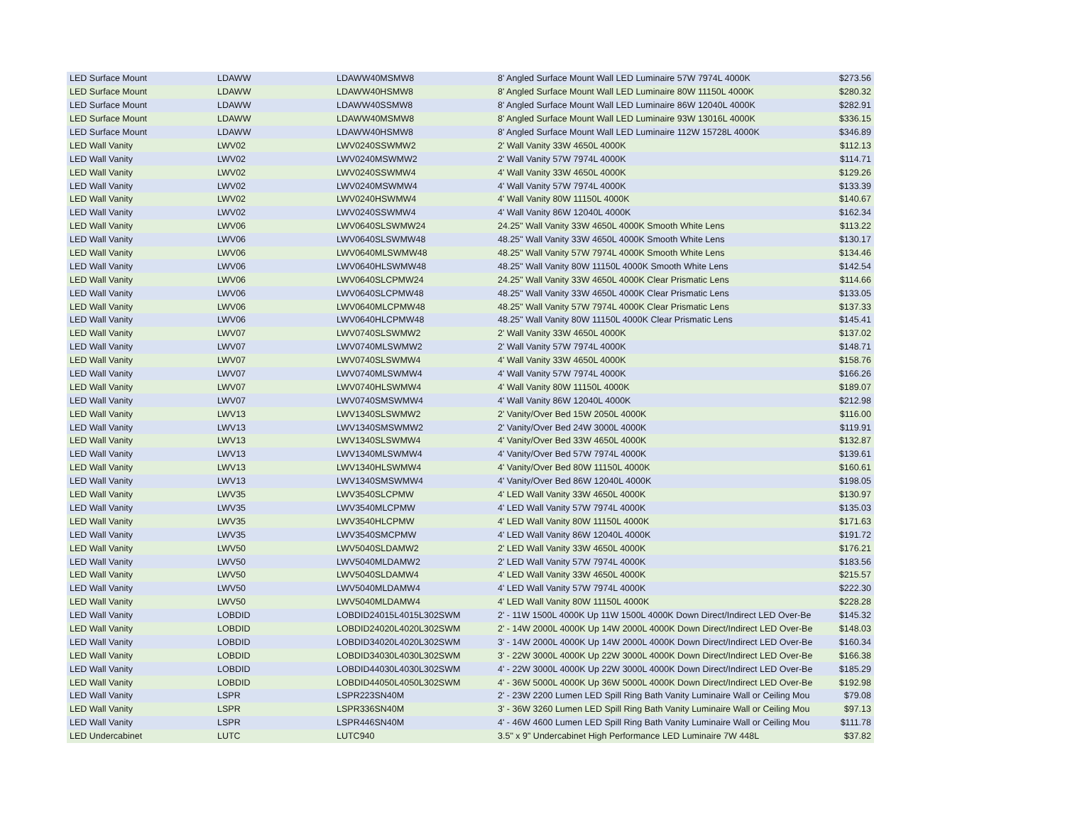| LED Surface Mount | LDAWW | LDAWW40MSMW8 | 8' Angled Surface Mount Wall LED Luminaire 57W 7974L 4000K | $273.56 |
| LED Surface Mount | LDAWW | LDAWW40HSMW8 | 8' Angled Surface Mount Wall LED Luminaire 80W 11150L 4000K | $280.32 |
| LED Surface Mount | LDAWW | LDAWW40SSMW8 | 8' Angled Surface Mount Wall LED Luminaire 86W 12040L 4000K | $282.91 |
| LED Surface Mount | LDAWW | LDAWW40MSMW8 | 8' Angled Surface Mount Wall LED Luminaire 93W 13016L 4000K | $336.15 |
| LED Surface Mount | LDAWW | LDAWW40HSMW8 | 8' Angled Surface Mount Wall LED Luminaire 112W 15728L 4000K | $346.89 |
| LED Wall Vanity | LWV02 | LWV0240SSWMW2 | 2' Wall Vanity 33W 4650L 4000K | $112.13 |
| LED Wall Vanity | LWV02 | LWV0240MSWMW2 | 2' Wall Vanity 57W 7974L 4000K | $114.71 |
| LED Wall Vanity | LWV02 | LWV0240SSWMW4 | 4' Wall Vanity 33W 4650L 4000K | $129.26 |
| LED Wall Vanity | LWV02 | LWV0240MSWMW4 | 4' Wall Vanity 57W 7974L 4000K | $133.39 |
| LED Wall Vanity | LWV02 | LWV0240HSWMW4 | 4' Wall Vanity 80W 11150L 4000K | $140.67 |
| LED Wall Vanity | LWV02 | LWV0240SSWMW4 | 4' Wall Vanity 86W 12040L 4000K | $162.34 |
| LED Wall Vanity | LWV06 | LWV0640SLSWMW24 | 24.25" Wall Vanity 33W 4650L 4000K Smooth White Lens | $113.22 |
| LED Wall Vanity | LWV06 | LWV0640SLSWMW48 | 48.25" Wall Vanity 33W 4650L 4000K Smooth White Lens | $130.17 |
| LED Wall Vanity | LWV06 | LWV0640MLSWMW48 | 48.25" Wall Vanity 57W 7974L 4000K Smooth White Lens | $134.46 |
| LED Wall Vanity | LWV06 | LWV0640HLSWMW48 | 48.25" Wall Vanity 80W 11150L 4000K Smooth White Lens | $142.54 |
| LED Wall Vanity | LWV06 | LWV0640SLCPMW24 | 24.25" Wall Vanity 33W 4650L 4000K Clear Prismatic Lens | $114.66 |
| LED Wall Vanity | LWV06 | LWV0640SLCPMW48 | 48.25" Wall Vanity 33W 4650L 4000K Clear Prismatic Lens | $133.05 |
| LED Wall Vanity | LWV06 | LWV0640MLCPMW48 | 48.25" Wall Vanity 57W 7974L 4000K Clear Prismatic Lens | $137.33 |
| LED Wall Vanity | LWV06 | LWV0640HLCPMW48 | 48.25" Wall Vanity 80W 11150L 4000K Clear Prismatic Lens | $145.41 |
| LED Wall Vanity | LWV07 | LWV0740SLSWMW2 | 2' Wall Vanity 33W 4650L 4000K | $137.02 |
| LED Wall Vanity | LWV07 | LWV0740MLSWMW2 | 2' Wall Vanity 57W 7974L 4000K | $148.71 |
| LED Wall Vanity | LWV07 | LWV0740SLSWMW4 | 4' Wall Vanity 33W 4650L 4000K | $158.76 |
| LED Wall Vanity | LWV07 | LWV0740MLSWMW4 | 4' Wall Vanity 57W 7974L 4000K | $166.26 |
| LED Wall Vanity | LWV07 | LWV0740HLSWMW4 | 4' Wall Vanity 80W 11150L 4000K | $189.07 |
| LED Wall Vanity | LWV07 | LWV0740SMSWMW4 | 4' Wall Vanity 86W 12040L 4000K | $212.98 |
| LED Wall Vanity | LWV13 | LWV1340SLSWMW2 | 2' Vanity/Over Bed 15W 2050L 4000K | $116.00 |
| LED Wall Vanity | LWV13 | LWV1340SMSWMW2 | 2' Vanity/Over Bed 24W 3000L 4000K | $119.91 |
| LED Wall Vanity | LWV13 | LWV1340SLSWMW4 | 4' Vanity/Over Bed 33W 4650L 4000K | $132.87 |
| LED Wall Vanity | LWV13 | LWV1340MLSWMW4 | 4' Vanity/Over Bed 57W 7974L 4000K | $139.61 |
| LED Wall Vanity | LWV13 | LWV1340HLSWMW4 | 4' Vanity/Over Bed 80W 11150L 4000K | $160.61 |
| LED Wall Vanity | LWV13 | LWV1340SMSWMW4 | 4' Vanity/Over Bed 86W 12040L 4000K | $198.05 |
| LED Wall Vanity | LWV35 | LWV3540SLCPMW | 4' LED Wall Vanity 33W 4650L 4000K | $130.97 |
| LED Wall Vanity | LWV35 | LWV3540MLCPMW | 4' LED Wall Vanity 57W 7974L 4000K | $135.03 |
| LED Wall Vanity | LWV35 | LWV3540HLCPMW | 4' LED Wall Vanity 80W 11150L 4000K | $171.63 |
| LED Wall Vanity | LWV35 | LWV3540SMCPMW | 4' LED Wall Vanity 86W 12040L 4000K | $191.72 |
| LED Wall Vanity | LWV50 | LWV5040SLDAMW2 | 2' LED Wall Vanity 33W 4650L 4000K | $176.21 |
| LED Wall Vanity | LWV50 | LWV5040MLDAMW2 | 2' LED Wall Vanity 57W 7974L 4000K | $183.56 |
| LED Wall Vanity | LWV50 | LWV5040SLDAMW4 | 4' LED Wall Vanity 33W 4650L 4000K | $215.57 |
| LED Wall Vanity | LWV50 | LWV5040MLDAMW4 | 4' LED Wall Vanity 57W 7974L 4000K | $222.30 |
| LED Wall Vanity | LWV50 | LWV5040MLDAMW4 | 4' LED Wall Vanity 80W 11150L 4000K | $228.28 |
| LED Wall Vanity | LOBDID | LOBDID24015L4015L302SWM | 2' - 11W 1500L 4000K Up 11W 1500L 4000K Down Direct/Indirect LED Over-Be | $145.32 |
| LED Wall Vanity | LOBDID | LOBDID24020L4020L302SWM | 2' - 14W 2000L 4000K Up 14W 2000L 4000K Down Direct/Indirect LED Over-Be | $148.03 |
| LED Wall Vanity | LOBDID | LOBDID34020L4020L302SWM | 3' - 14W 2000L 4000K Up 14W 2000L 4000K Down Direct/Indirect LED Over-Be | $160.34 |
| LED Wall Vanity | LOBDID | LOBDID34030L4030L302SWM | 3' - 22W 3000L 4000K Up 22W 3000L 4000K Down Direct/Indirect LED Over-Be | $166.38 |
| LED Wall Vanity | LOBDID | LOBDID44030L4030L302SWM | 4' - 22W 3000L 4000K Up 22W 3000L 4000K Down Direct/Indirect LED Over-Be | $185.29 |
| LED Wall Vanity | LOBDID | LOBDID44050L4050L302SWM | 4' - 36W 5000L 4000K Up 36W 5000L 4000K Down Direct/Indirect LED Over-Be | $192.98 |
| LED Wall Vanity | LSPR | LSPR223SN40M | 2' - 23W 2200 Lumen LED Spill Ring Bath Vanity Luminaire Wall or Ceiling Mou | $79.08 |
| LED Wall Vanity | LSPR | LSPR336SN40M | 3' - 36W 3260 Lumen LED Spill Ring Bath Vanity Luminaire Wall or Ceiling Mou | $97.13 |
| LED Wall Vanity | LSPR | LSPR446SN40M | 4' - 46W 4600 Lumen LED Spill Ring Bath Vanity Luminaire Wall or Ceiling Mou | $111.78 |
| LED Undercabinet | LUTC | LUTC940 | 3.5" x 9" Undercabinet High Performance LED Luminaire 7W 448L | $37.82 |